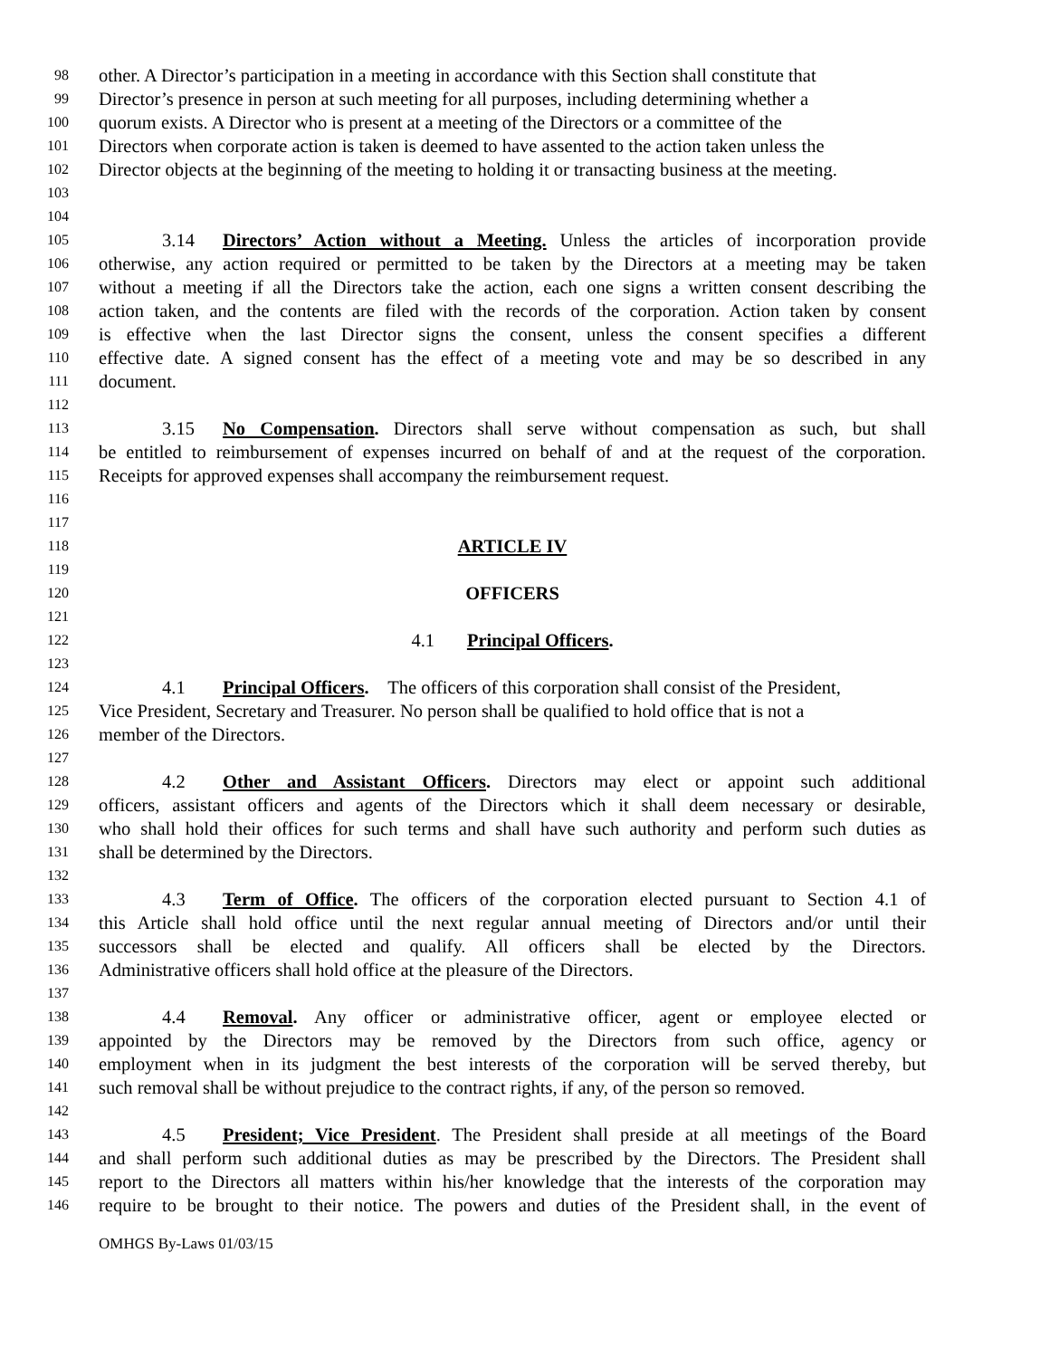98 other. A Director’s participation in a meeting in accordance with this Section shall constitute that
99 Director’s presence in person at such meeting for all purposes, including determining whether a
100 quorum exists. A Director who is present at a meeting of the Directors or a committee of the
101 Directors when corporate action is taken is deemed to have assented to the action taken unless the
102 Director objects at the beginning of the meeting to holding it or transacting business at the meeting.
103
104
105 3.14 Directors’ Action without a Meeting. Unless the articles of incorporation provide
106 otherwise, any action required or permitted to be taken by the Directors at a meeting may be taken
107 without a meeting if all the Directors take the action, each one signs a written consent describing the
108 action taken, and the contents are filed with the records of the corporation. Action taken by consent
109 is effective when the last Director signs the consent, unless the consent specifies a different
110 effective date. A signed consent has the effect of a meeting vote and may be so described in any
111 document.
112
113 3.15 No Compensation. Directors shall serve without compensation as such, but shall
114 be entitled to reimbursement of expenses incurred on behalf of and at the request of the corporation.
115 Receipts for approved expenses shall accompany the reimbursement request.
116
117
118 ARTICLE IV
119
120 OFFICERS
121
122 4.1 Principal Officers.
123
124 4.1 Principal Officers. The officers of this corporation shall consist of the President,
125 Vice President, Secretary and Treasurer. No person shall be qualified to hold office that is not a
126 member of the Directors.
127
128 4.2 Other and Assistant Officers. Directors may elect or appoint such additional
129 officers, assistant officers and agents of the Directors which it shall deem necessary or desirable,
130 who shall hold their offices for such terms and shall have such authority and perform such duties as
131 shall be determined by the Directors.
132
133 4.3 Term of Office. The officers of the corporation elected pursuant to Section 4.1 of
134 this Article shall hold office until the next regular annual meeting of Directors and/or until their
135 successors shall be elected and qualify. All officers shall be elected by the Directors.
136 Administrative officers shall hold office at the pleasure of the Directors.
137
138 4.4 Removal. Any officer or administrative officer, agent or employee elected or
139 appointed by the Directors may be removed by the Directors from such office, agency or
140 employment when in its judgment the best interests of the corporation will be served thereby, but
141 such removal shall be without prejudice to the contract rights, if any, of the person so removed.
142
143 4.5 President; Vice President. The President shall preside at all meetings of the Board
144 and shall perform such additional duties as may be prescribed by the Directors. The President shall
145 report to the Directors all matters within his/her knowledge that the interests of the corporation may
146 require to be brought to their notice. The powers and duties of the President shall, in the event of
OMHGS By-Laws 01/03/15